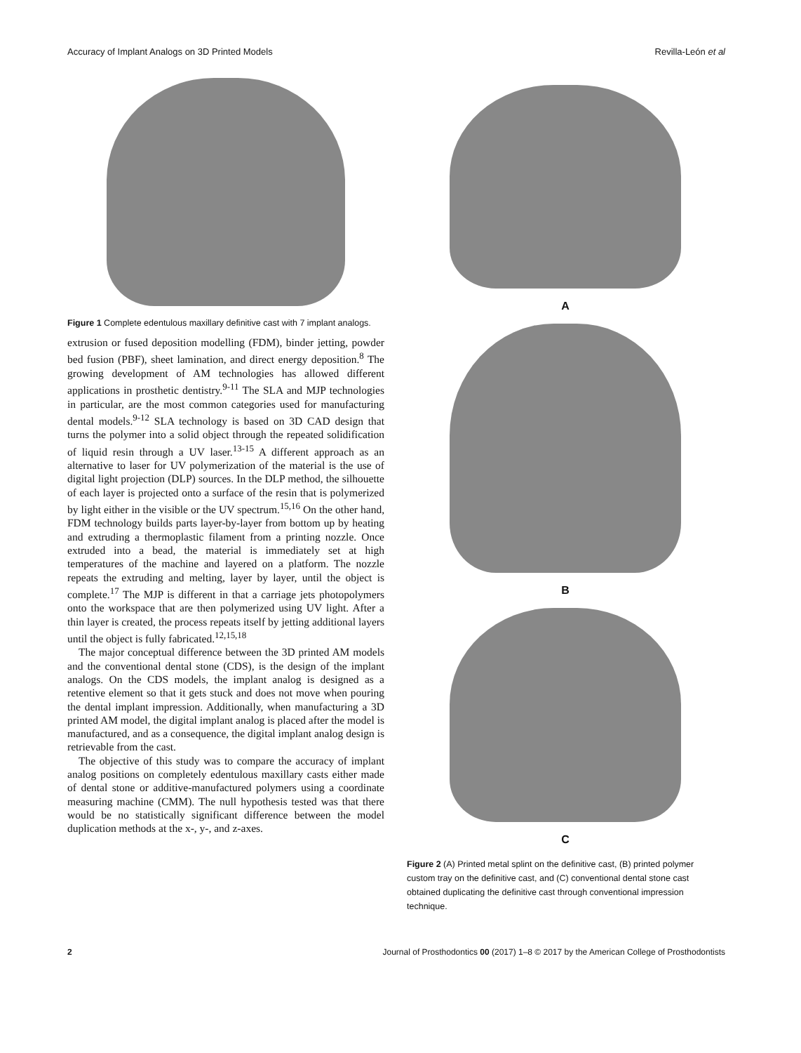Accuracy of Implant Analogs on 3D Printed Models Revilla-León et al
Figure 1 Complete edentulous maxillary definitive cast with 7 implant analogs.
extrusion or fused deposition modelling (FDM), binder jetting, powder bed fusion (PBF), sheet lamination, and direct energy deposition.<sup>8</sup> The growing development of AM technologies has allowed different applications in prosthetic dentistry.<sup>9-11</sup> The SLA and MJP technologies in particular, are the most common categories used for manufacturing dental models.<sup>9-12</sup> SLA technology is based on 3D CAD design that turns the polymer into a solid object through the repeated solidification of liquid resin through a UV laser.<sup>13-15</sup> A different approach as an alternative to laser for UV polymerization of the material is the use of digital light projection (DLP) sources. In the DLP method, the silhouette of each layer is projected onto a surface of the resin that is polymerized by light either in the visible or the UV spectrum.<sup>15,16</sup> On the other hand, FDM technology builds parts layer-by-layer from bottom up by heating and extruding a thermoplastic filament from a printing nozzle. Once extruded into a bead, the material is immediately set at high temperatures of the machine and layered on a platform. The nozzle repeats the extruding and melting, layer by layer, until the object is complete.<sup>17</sup> The MJP is different in that a carriage jets photopolymers onto the workspace that are then polymerized using UV light. After a thin layer is created, the process repeats itself by jetting additional layers until the object is fully fabricated.<sup>12,15,18</sup>
The major conceptual difference between the 3D printed AM models and the conventional dental stone (CDS), is the design of the implant analogs. On the CDS models, the implant analog is designed as a retentive element so that it gets stuck and does not move when pouring the dental implant impression. Additionally, when manufacturing a 3D printed AM model, the digital implant analog is placed after the model is manufactured, and as a consequence, the digital implant analog design is retrievable from the cast.
The objective of this study was to compare the accuracy of implant analog positions on completely edentulous maxillary casts either made of dental stone or additive-manufactured polymers using a coordinate measuring machine (CMM). The null hypothesis tested was that there would be no statistically significant difference between the model duplication methods at the x-, y-, and z-axes.
A
B
C
Figure 2 (A) Printed metal splint on the definitive cast, (B) printed polymer custom tray on the definitive cast, and (C) conventional dental stone cast obtained duplicating the definitive cast through conventional impression technique.
2 Journal of Prosthodontics 00 (2017) 1–8 © 2017 by the American College of Prosthodontists